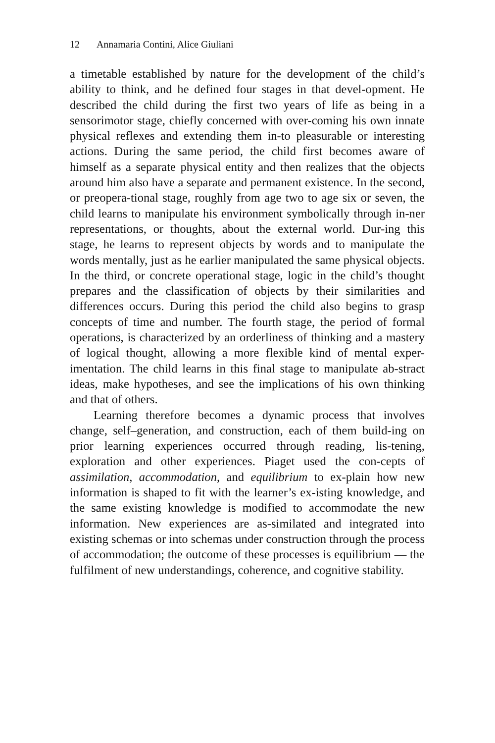12 Annamaria Contini, Alice Giuliani
a timetable established by nature for the development of the child’s ability to think, and he defined four stages in that devel-opment. He described the child during the first two years of life as being in a sensorimotor stage, chiefly concerned with over-coming his own innate physical reflexes and extending them in-to pleasurable or interesting actions. During the same period, the child first becomes aware of himself as a separate physical entity and then realizes that the objects around him also have a separate and permanent existence. In the second, or preopera-tional stage, roughly from age two to age six or seven, the child learns to manipulate his environment symbolically through in-ner representations, or thoughts, about the external world. Dur-ing this stage, he learns to represent objects by words and to manipulate the words mentally, just as he earlier manipulated the same physical objects. In the third, or concrete operational stage, logic in the child’s thought prepares and the classification of objects by their similarities and differences occurs. During this period the child also begins to grasp concepts of time and number. The fourth stage, the period of formal operations, is characterized by an orderliness of thinking and a mastery of logical thought, allowing a more flexible kind of mental exper-imentation. The child learns in this final stage to manipulate ab-stract ideas, make hypotheses, and see the implications of his own thinking and that of others.
Learning therefore becomes a dynamic process that involves change, self–generation, and construction, each of them build-ing on prior learning experiences occurred through reading, lis-tening, exploration and other experiences. Piaget used the con-cepts of assimilation, accommodation, and equilibrium to ex-plain how new information is shaped to fit with the learner’s ex-isting knowledge, and the same existing knowledge is modified to accommodate the new information. New experiences are as-similated and integrated into existing schemas or into schemas under construction through the process of accommodation; the outcome of these processes is equilibrium ― the fulfilment of new understandings, coherence, and cognitive stability.